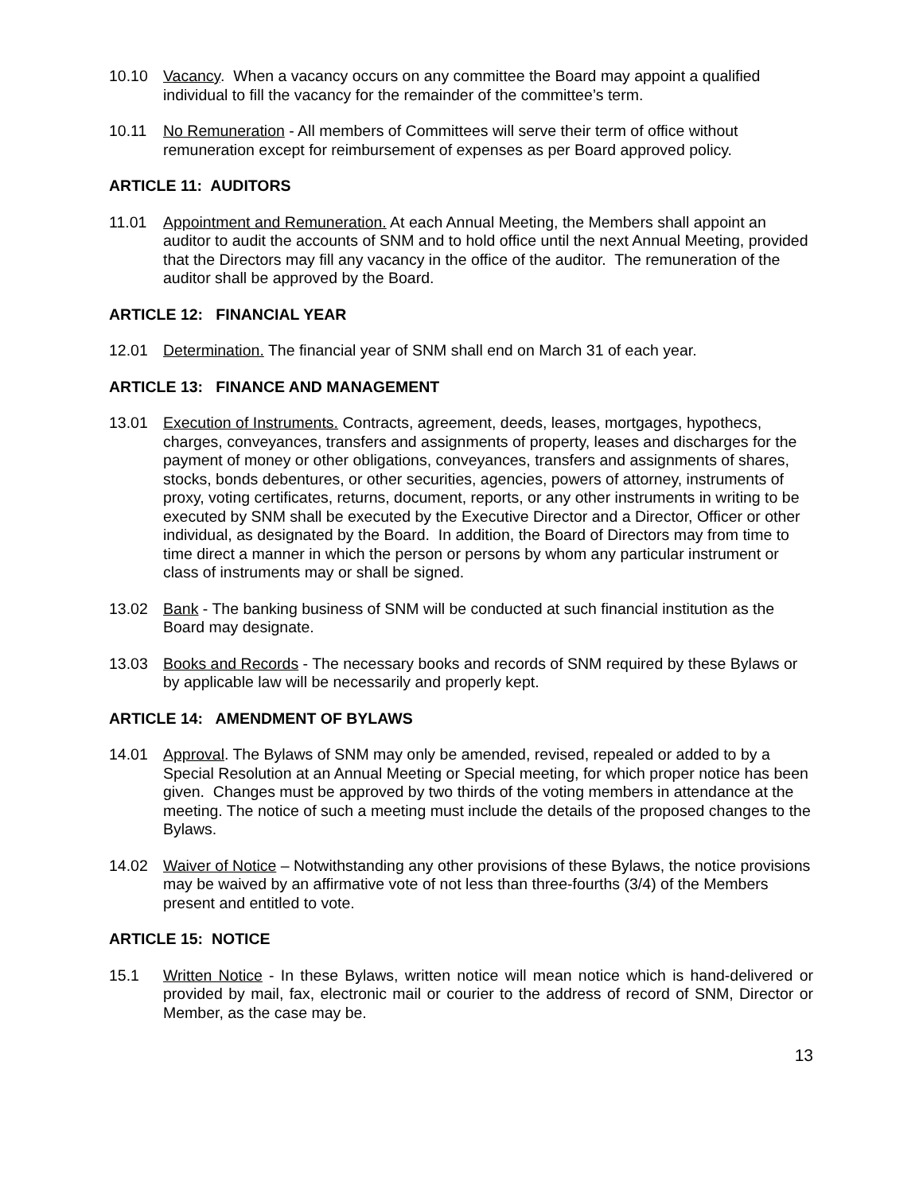10.10 Vacancy. When a vacancy occurs on any committee the Board may appoint a qualified individual to fill the vacancy for the remainder of the committee’s term.
10.11 No Remuneration - All members of Committees will serve their term of office without remuneration except for reimbursement of expenses as per Board approved policy.
ARTICLE 11: AUDITORS
11.01 Appointment and Remuneration. At each Annual Meeting, the Members shall appoint an auditor to audit the accounts of SNM and to hold office until the next Annual Meeting, provided that the Directors may fill any vacancy in the office of the auditor. The remuneration of the auditor shall be approved by the Board.
ARTICLE 12: FINANCIAL YEAR
12.01 Determination. The financial year of SNM shall end on March 31 of each year.
ARTICLE 13: FINANCE AND MANAGEMENT
13.01 Execution of Instruments. Contracts, agreement, deeds, leases, mortgages, hypothecs, charges, conveyances, transfers and assignments of property, leases and discharges for the payment of money or other obligations, conveyances, transfers and assignments of shares, stocks, bonds debentures, or other securities, agencies, powers of attorney, instruments of proxy, voting certificates, returns, document, reports, or any other instruments in writing to be executed by SNM shall be executed by the Executive Director and a Director, Officer or other individual, as designated by the Board. In addition, the Board of Directors may from time to time direct a manner in which the person or persons by whom any particular instrument or class of instruments may or shall be signed.
13.02 Bank - The banking business of SNM will be conducted at such financial institution as the Board may designate.
13.03 Books and Records - The necessary books and records of SNM required by these Bylaws or by applicable law will be necessarily and properly kept.
ARTICLE 14: AMENDMENT OF BYLAWS
14.01 Approval. The Bylaws of SNM may only be amended, revised, repealed or added to by a Special Resolution at an Annual Meeting or Special meeting, for which proper notice has been given. Changes must be approved by two thirds of the voting members in attendance at the meeting. The notice of such a meeting must include the details of the proposed changes to the Bylaws.
14.02 Waiver of Notice – Notwithstanding any other provisions of these Bylaws, the notice provisions may be waived by an affirmative vote of not less than three-fourths (3/4) of the Members present and entitled to vote.
ARTICLE 15: NOTICE
15.1 Written Notice - In these Bylaws, written notice will mean notice which is hand-delivered or provided by mail, fax, electronic mail or courier to the address of record of SNM, Director or Member, as the case may be.
13